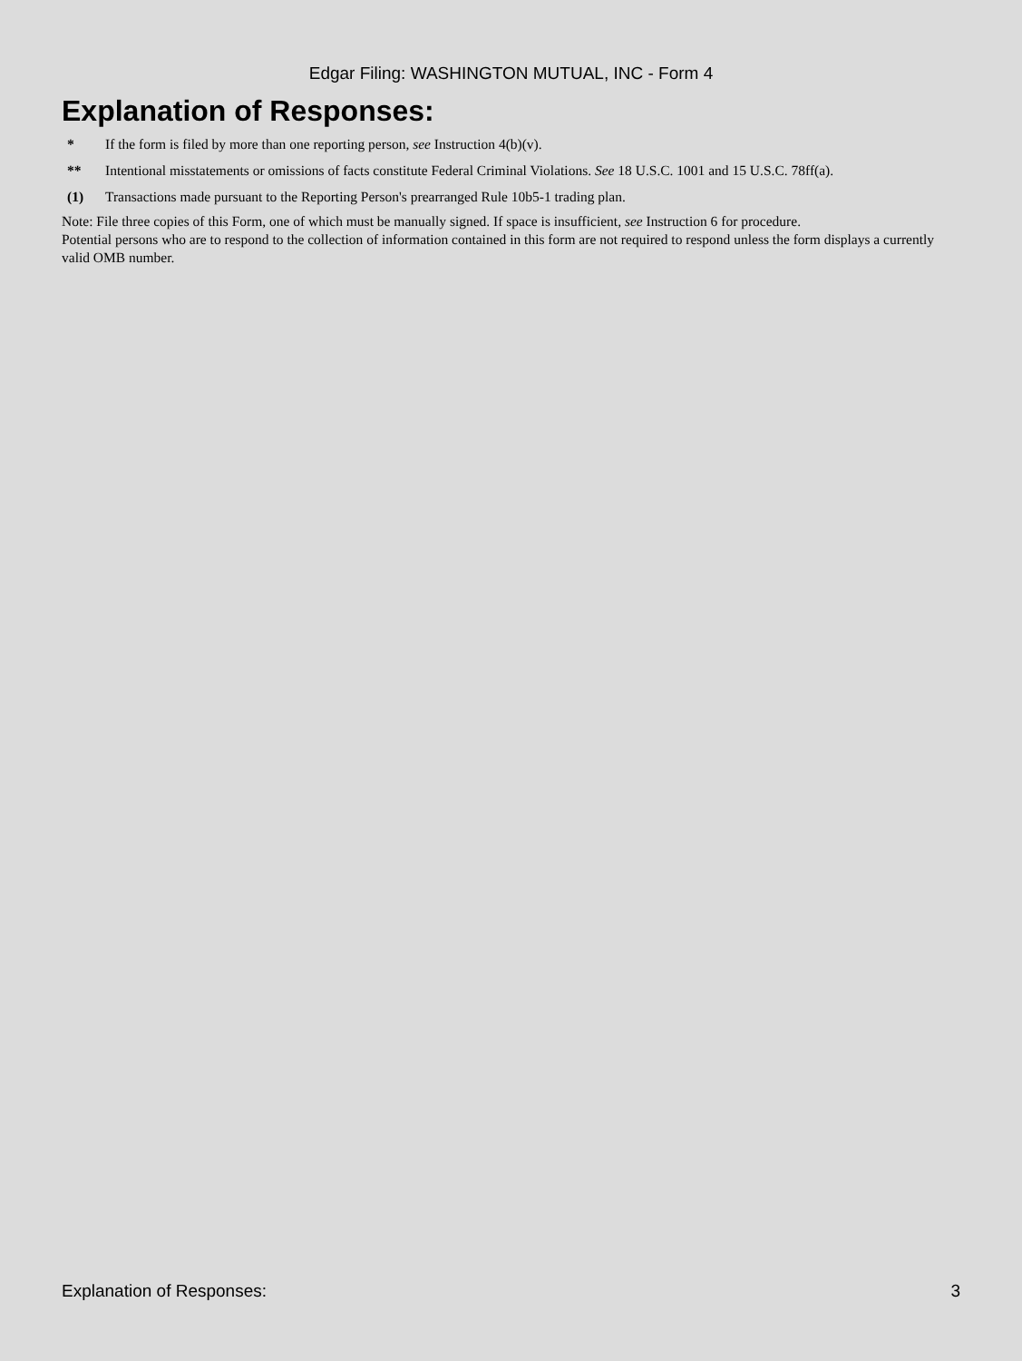Edgar Filing: WASHINGTON MUTUAL, INC - Form 4
Explanation of Responses:
| * | If the form is filed by more than one reporting person, see Instruction 4(b)(v). |
| ** | Intentional misstatements or omissions of facts constitute Federal Criminal Violations. See 18 U.S.C. 1001 and 15 U.S.C. 78ff(a). |
| (1) | Transactions made pursuant to the Reporting Person's prearranged Rule 10b5-1 trading plan. |
Note: File three copies of this Form, one of which must be manually signed. If space is insufficient, see Instruction 6 for procedure.
Potential persons who are to respond to the collection of information contained in this form are not required to respond unless the form displays a currently valid OMB number.
Explanation of Responses: 3